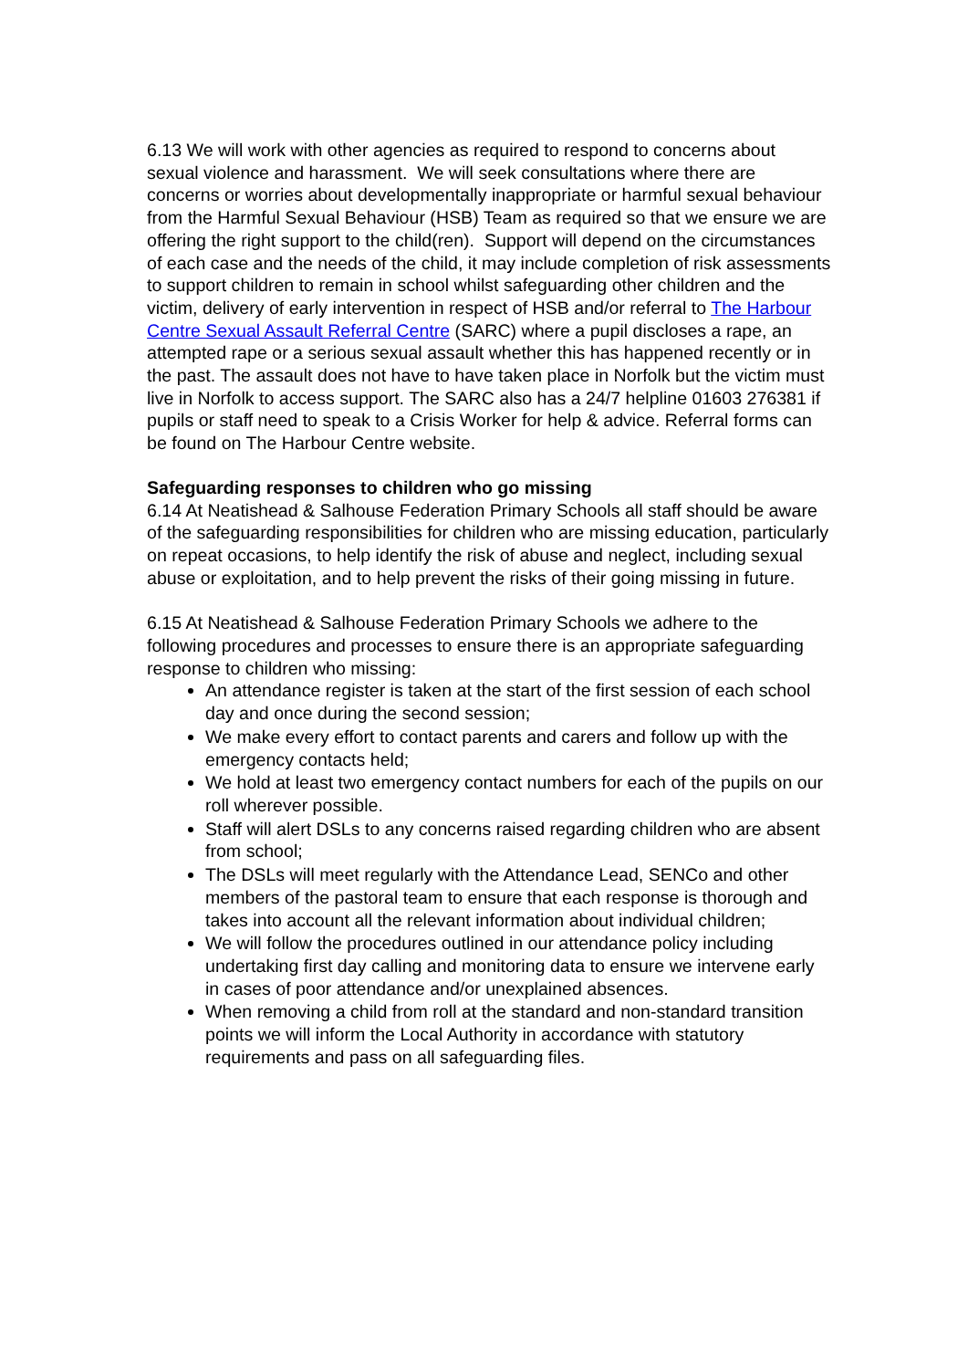6.13 We will work with other agencies as required to respond to concerns about sexual violence and harassment. We will seek consultations where there are concerns or worries about developmentally inappropriate or harmful sexual behaviour from the Harmful Sexual Behaviour (HSB) Team as required so that we ensure we are offering the right support to the child(ren). Support will depend on the circumstances of each case and the needs of the child, it may include completion of risk assessments to support children to remain in school whilst safeguarding other children and the victim, delivery of early intervention in respect of HSB and/or referral to The Harbour Centre Sexual Assault Referral Centre (SARC) where a pupil discloses a rape, an attempted rape or a serious sexual assault whether this has happened recently or in the past. The assault does not have to have taken place in Norfolk but the victim must live in Norfolk to access support. The SARC also has a 24/7 helpline 01603 276381 if pupils or staff need to speak to a Crisis Worker for help & advice. Referral forms can be found on The Harbour Centre website.
Safeguarding responses to children who go missing
6.14 At Neatishead & Salhouse Federation Primary Schools all staff should be aware of the safeguarding responsibilities for children who are missing education, particularly on repeat occasions, to help identify the risk of abuse and neglect, including sexual abuse or exploitation, and to help prevent the risks of their going missing in future.
6.15 At Neatishead & Salhouse Federation Primary Schools we adhere to the following procedures and processes to ensure there is an appropriate safeguarding response to children who missing:
An attendance register is taken at the start of the first session of each school day and once during the second session;
We make every effort to contact parents and carers and follow up with the emergency contacts held;
We hold at least two emergency contact numbers for each of the pupils on our roll wherever possible.
Staff will alert DSLs to any concerns raised regarding children who are absent from school;
The DSLs will meet regularly with the Attendance Lead, SENCo and other members of the pastoral team to ensure that each response is thorough and takes into account all the relevant information about individual children;
We will follow the procedures outlined in our attendance policy including undertaking first day calling and monitoring data to ensure we intervene early in cases of poor attendance and/or unexplained absences.
When removing a child from roll at the standard and non-standard transition points we will inform the Local Authority in accordance with statutory requirements and pass on all safeguarding files.